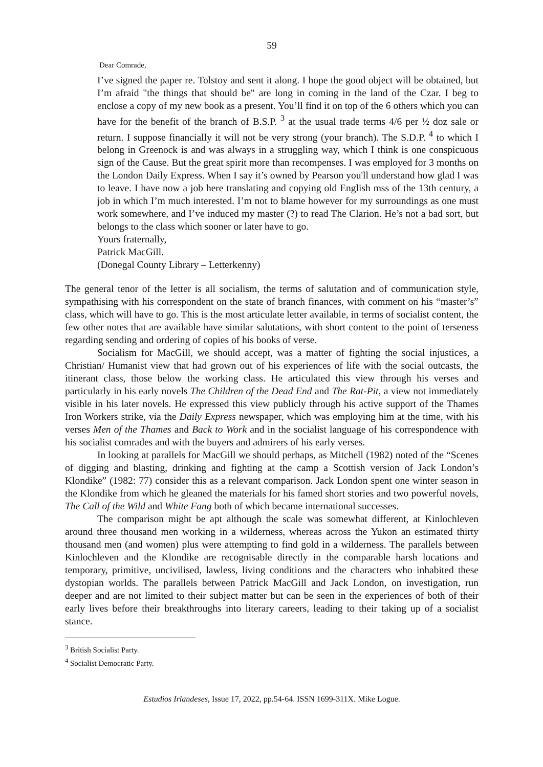59
Dear Comrade,
I’ve signed the paper re. Tolstoy and sent it along. I hope the good object will be obtained, but I’m afraid "the things that should be" are long in coming in the land of the Czar. I beg to enclose a copy of my new book as a present. You’ll find it on top of the 6 others which you can have for the benefit of the branch of B.S.P. <sup>3</sup> at the usual trade terms 4/6 per ½ doz sale or return. I suppose financially it will not be very strong (your branch). The S.D.P. <sup>4</sup> to which I belong in Greenock is and was always in a struggling way, which I think is one conspicuous sign of the Cause. But the great spirit more than recompenses. I was employed for 3 months on the London Daily Express. When I say it’s owned by Pearson you'll understand how glad I was to leave. I have now a job here translating and copying old English mss of the 13th century, a job in which I’m much interested. I’m not to blame however for my surroundings as one must work somewhere, and I’ve induced my master (?) to read The Clarion. He’s not a bad sort, but belongs to the class which sooner or later have to go.
Yours fraternally,
Patrick MacGill.
(Donegal County Library – Letterkenny)
The general tenor of the letter is all socialism, the terms of salutation and of communication style, sympathising with his correspondent on the state of branch finances, with comment on his “master’s” class, which will have to go. This is the most articulate letter available, in terms of socialist content, the few other notes that are available have similar salutations, with short content to the point of terseness regarding sending and ordering of copies of his books of verse.
Socialism for MacGill, we should accept, was a matter of fighting the social injustices, a Christian/ Humanist view that had grown out of his experiences of life with the social outcasts, the itinerant class, those below the working class. He articulated this view through his verses and particularly in his early novels The Children of the Dead End and The Rat-Pit, a view not immediately visible in his later novels. He expressed this view publicly through his active support of the Thames Iron Workers strike, via the Daily Express newspaper, which was employing him at the time, with his verses Men of the Thames and Back to Work and in the socialist language of his correspondence with his socialist comrades and with the buyers and admirers of his early verses.
In looking at parallels for MacGill we should perhaps, as Mitchell (1982) noted of the “Scenes of digging and blasting, drinking and fighting at the camp a Scottish version of Jack London’s Klondike” (1982: 77) consider this as a relevant comparison. Jack London spent one winter season in the Klondike from which he gleaned the materials for his famed short stories and two powerful novels, The Call of the Wild and White Fang both of which became international successes.
The comparison might be apt although the scale was somewhat different, at Kinlochleven around three thousand men working in a wilderness, whereas across the Yukon an estimated thirty thousand men (and women) plus were attempting to find gold in a wilderness. The parallels between Kinlochleven and the Klondike are recognisable directly in the comparable harsh locations and temporary, primitive, uncivilised, lawless, living conditions and the characters who inhabited these dystopian worlds. The parallels between Patrick MacGill and Jack London, on investigation, run deeper and are not limited to their subject matter but can be seen in the experiences of both of their early lives before their breakthroughs into literary careers, leading to their taking up of a socialist stance.
<sup>3</sup> British Socialist Party.
<sup>4</sup> Socialist Democratic Party.
Estudios Irlandeses, Issue 17, 2022, pp.54-64. ISSN 1699-311X. Mike Logue.